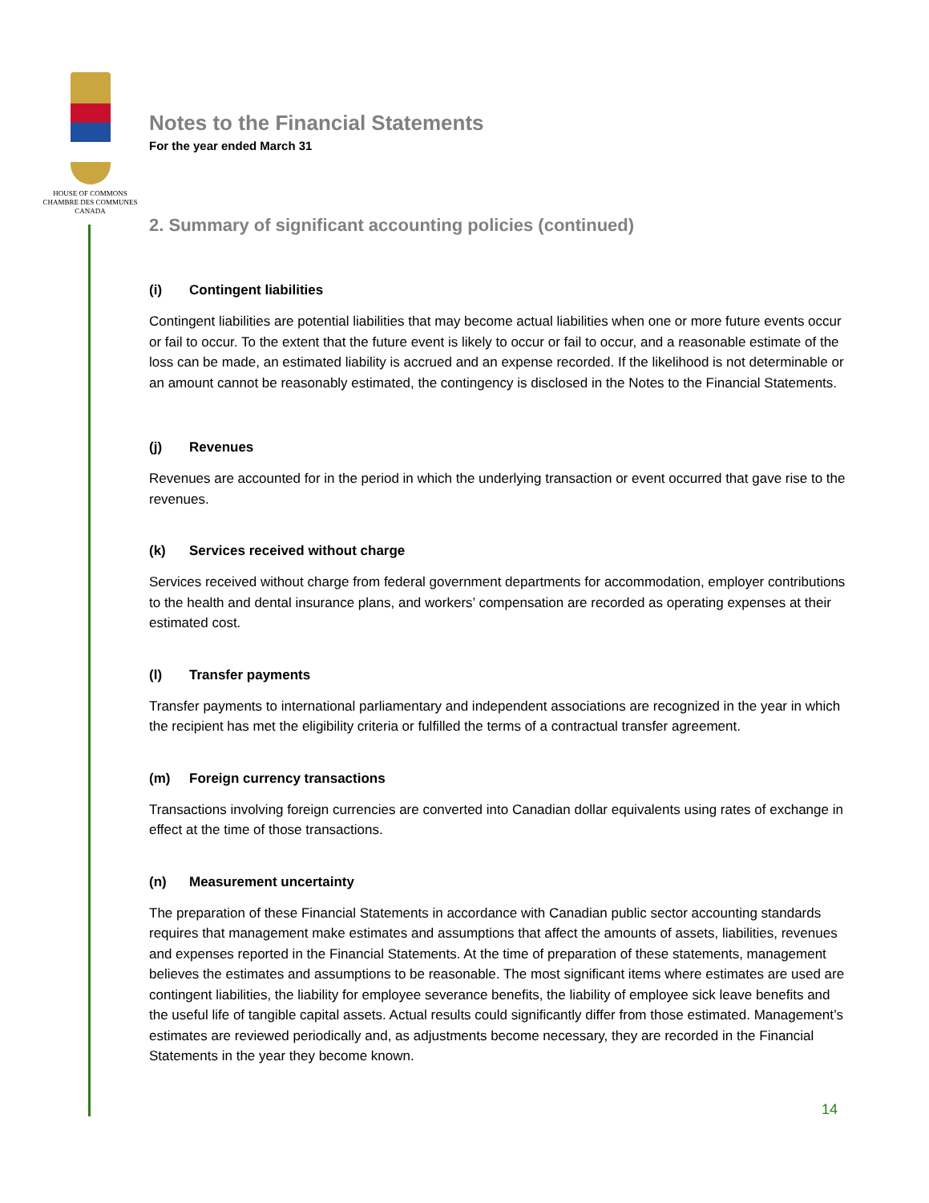HOUSE OF COMMONS
CHAMBRE DES COMMUNES
CANADA
Notes to the Financial Statements
For the year ended March 31
2. Summary of significant accounting policies (continued)
(i) Contingent liabilities
Contingent liabilities are potential liabilities that may become actual liabilities when one or more future events occur or fail to occur. To the extent that the future event is likely to occur or fail to occur, and a reasonable estimate of the loss can be made, an estimated liability is accrued and an expense recorded. If the likelihood is not determinable or an amount cannot be reasonably estimated, the contingency is disclosed in the Notes to the Financial Statements.
(j) Revenues
Revenues are accounted for in the period in which the underlying transaction or event occurred that gave rise to the revenues.
(k) Services received without charge
Services received without charge from federal government departments for accommodation, employer contributions to the health and dental insurance plans, and workers’ compensation are recorded as operating expenses at their estimated cost.
(l) Transfer payments
Transfer payments to international parliamentary and independent associations are recognized in the year in which the recipient has met the eligibility criteria or fulfilled the terms of a contractual transfer agreement.
(m) Foreign currency transactions
Transactions involving foreign currencies are converted into Canadian dollar equivalents using rates of exchange in effect at the time of those transactions.
(n) Measurement uncertainty
The preparation of these Financial Statements in accordance with Canadian public sector accounting standards requires that management make estimates and assumptions that affect the amounts of assets, liabilities, revenues and expenses reported in the Financial Statements. At the time of preparation of these statements, management believes the estimates and assumptions to be reasonable. The most significant items where estimates are used are contingent liabilities, the liability for employee severance benefits, the liability of employee sick leave benefits and the useful life of tangible capital assets. Actual results could significantly differ from those estimated. Management’s estimates are reviewed periodically and, as adjustments become necessary, they are recorded in the Financial Statements in the year they become known.
14